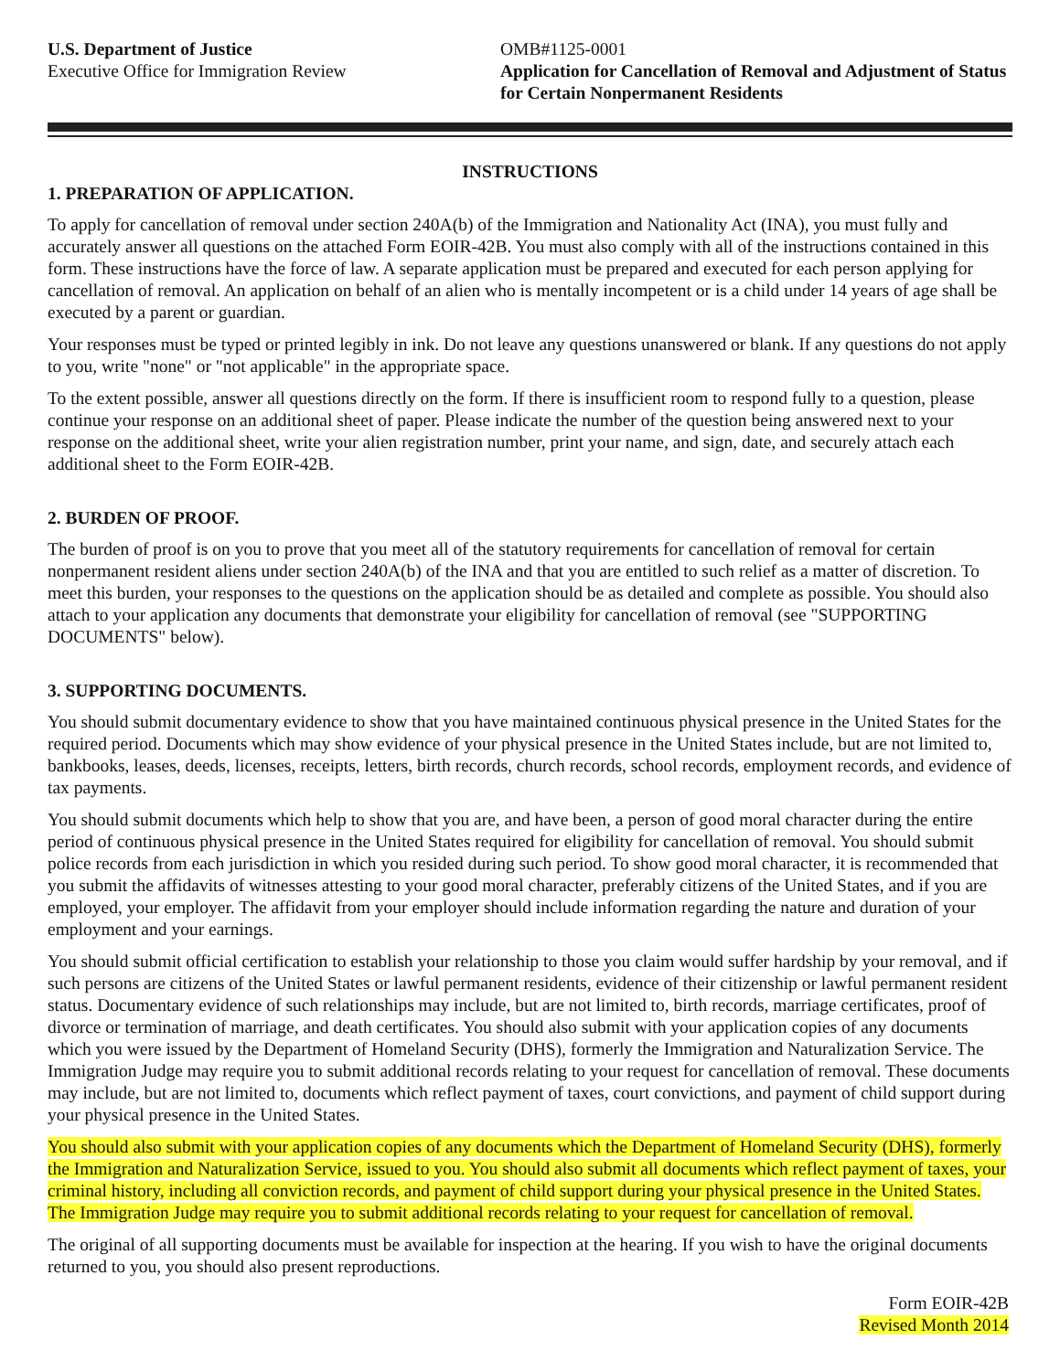U.S. Department of Justice
Executive Office for Immigration Review
OMB#1125-0001
Application for Cancellation of Removal and Adjustment of Status for Certain Nonpermanent Residents
INSTRUCTIONS
1. PREPARATION OF APPLICATION.
To apply for cancellation of removal under section 240A(b) of the Immigration and Nationality Act (INA), you must fully and accurately answer all questions on the attached Form EOIR-42B. You must also comply with all of the instructions contained in this form. These instructions have the force of law. A separate application must be prepared and executed for each person applying for cancellation of removal. An application on behalf of an alien who is mentally incompetent or is a child under 14 years of age shall be executed by a parent or guardian.
Your responses must be typed or printed legibly in ink. Do not leave any questions unanswered or blank. If any questions do not apply to you, write "none" or "not applicable" in the appropriate space.
To the extent possible, answer all questions directly on the form. If there is insufficient room to respond fully to a question, please continue your response on an additional sheet of paper. Please indicate the number of the question being answered next to your response on the additional sheet, write your alien registration number, print your name, and sign, date, and securely attach each additional sheet to the Form EOIR-42B.
2. BURDEN OF PROOF.
The burden of proof is on you to prove that you meet all of the statutory requirements for cancellation of removal for certain nonpermanent resident aliens under section 240A(b) of the INA and that you are entitled to such relief as a matter of discretion. To meet this burden, your responses to the questions on the application should be as detailed and complete as possible. You should also attach to your application any documents that demonstrate your eligibility for cancellation of removal (see "SUPPORTING DOCUMENTS" below).
3. SUPPORTING DOCUMENTS.
You should submit documentary evidence to show that you have maintained continuous physical presence in the United States for the required period. Documents which may show evidence of your physical presence in the United States include, but are not limited to, bankbooks, leases, deeds, licenses, receipts, letters, birth records, church records, school records, employment records, and evidence of tax payments.
You should submit documents which help to show that you are, and have been, a person of good moral character during the entire period of continuous physical presence in the United States required for eligibility for cancellation of removal. You should submit police records from each jurisdiction in which you resided during such period. To show good moral character, it is recommended that you submit the affidavits of witnesses attesting to your good moral character, preferably citizens of the United States, and if you are employed, your employer. The affidavit from your employer should include information regarding the nature and duration of your employment and your earnings.
You should submit official certification to establish your relationship to those you claim would suffer hardship by your removal, and if such persons are citizens of the United States or lawful permanent residents, evidence of their citizenship or lawful permanent resident status. Documentary evidence of such relationships may include, but are not limited to, birth records, marriage certificates, proof of divorce or termination of marriage, and death certificates. You should also submit with your application copies of any documents which you were issued by the Department of Homeland Security (DHS), formerly the Immigration and Naturalization Service. The Immigration Judge may require you to submit additional records relating to your request for cancellation of removal. These documents may include, but are not limited to, documents which reflect payment of taxes, court convictions, and payment of child support during your physical presence in the United States.
You should also submit with your application copies of any documents which the Department of Homeland Security (DHS), formerly the Immigration and Naturalization Service, issued to you. You should also submit all documents which reflect payment of taxes, your criminal history, including all conviction records, and payment of child support during your physical presence in the United States. The Immigration Judge may require you to submit additional records relating to your request for cancellation of removal.
The original of all supporting documents must be available for inspection at the hearing. If you wish to have the original documents returned to you, you should also present reproductions.
Form EOIR-42B
Revised Month 2014